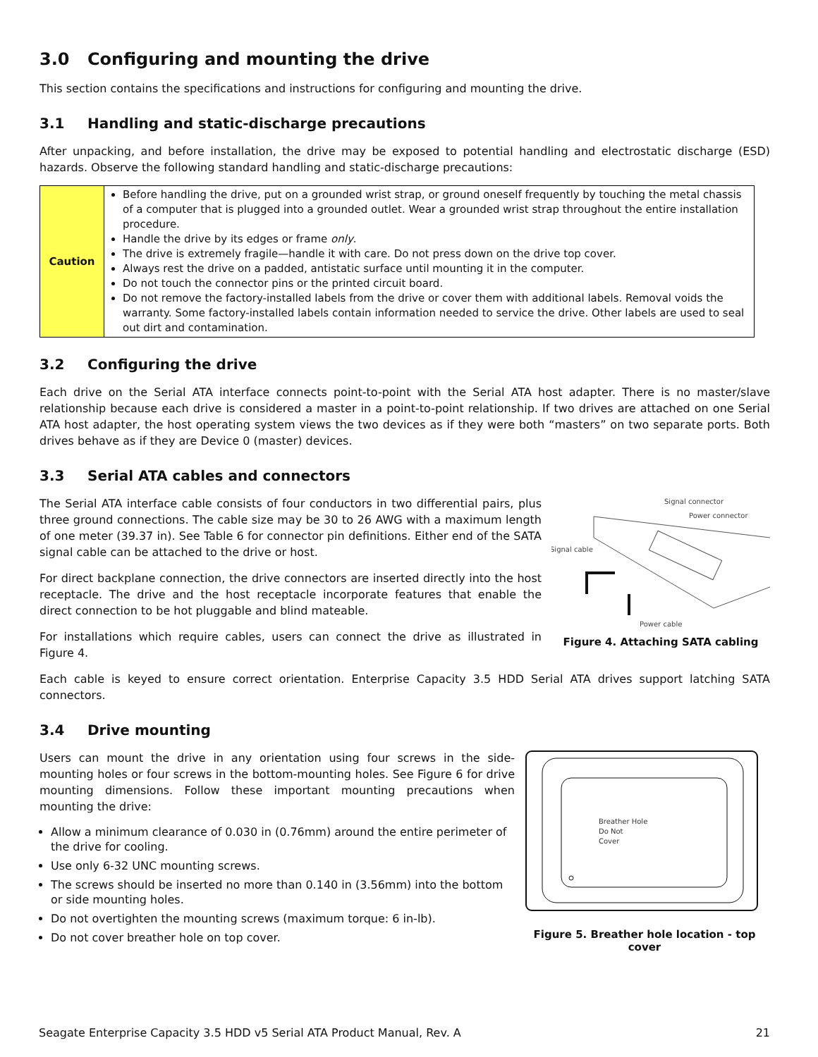3.0 Configuring and mounting the drive
This section contains the specifications and instructions for configuring and mounting the drive.
3.1 Handling and static-discharge precautions
After unpacking, and before installation, the drive may be exposed to potential handling and electrostatic discharge (ESD) hazards. Observe the following standard handling and static-discharge precautions:
| Caution | Before handling the drive, put on a grounded wrist strap, or ground oneself frequently by touching the metal chassis of a computer that is plugged into a grounded outlet. Wear a grounded wrist strap throughout the entire installation procedure. Handle the drive by its edges or frame only . The drive is extremely fragile—handle it with care. Do not press down on the drive top cover. Always rest the drive on a padded, antistatic surface until mounting it in the computer. Do not touch the connector pins or the printed circuit board. Do not remove the factory-installed labels from the drive or cover them with additional labels. Removal voids the warranty. Some factory-installed labels contain information needed to service the drive. Other labels are used to seal out dirt and contamination. |
3.2 Configuring the drive
Each drive on the Serial ATA interface connects point-to-point with the Serial ATA host adapter. There is no master/slave relationship because each drive is considered a master in a point-to-point relationship. If two drives are attached on one Serial ATA host adapter, the host operating system views the two devices as if they were both “masters” on two separate ports. Both drives behave as if they are Device 0 (master) devices.
3.3 Serial ATA cables and connectors
The Serial ATA interface cable consists of four conductors in two differential pairs, plus three ground connections. The cable size may be 30 to 26 AWG with a maximum length of one meter (39.37 in). See Table 6 for connector pin definitions. Either end of the SATA signal cable can be attached to the drive or host.
For direct backplane connection, the drive connectors are inserted directly into the host receptacle. The drive and the host receptacle incorporate features that enable the direct connection to be hot pluggable and blind mateable.
For installations which require cables, users can connect the drive as illustrated in Figure 4.
Signal connector
Power connector
Signal cable
Power cable
Figure 4. Attaching SATA cabling
Each cable is keyed to ensure correct orientation. Enterprise Capacity 3.5 HDD Serial ATA drives support latching SATA connectors.
3.4 Drive mounting
Users can mount the drive in any orientation using four screws in the side-mounting holes or four screws in the bottom-mounting holes. See Figure 6 for drive mounting dimensions. Follow these important mounting precautions when mounting the drive:
Allow a minimum clearance of 0.030 in (0.76mm) around the entire perimeter of the drive for cooling.
Use only 6-32 UNC mounting screws.
The screws should be inserted no more than 0.140 in (3.56mm) into the bottom or side mounting holes.
Do not overtighten the mounting screws (maximum torque: 6 in-lb).
Do not cover breather hole on top cover.
Breather Hole
Do Not
Cover
Figure 5. Breather hole location - top cover
Seagate Enterprise Capacity 3.5 HDD v5 Serial ATA Product Manual, Rev. A 21